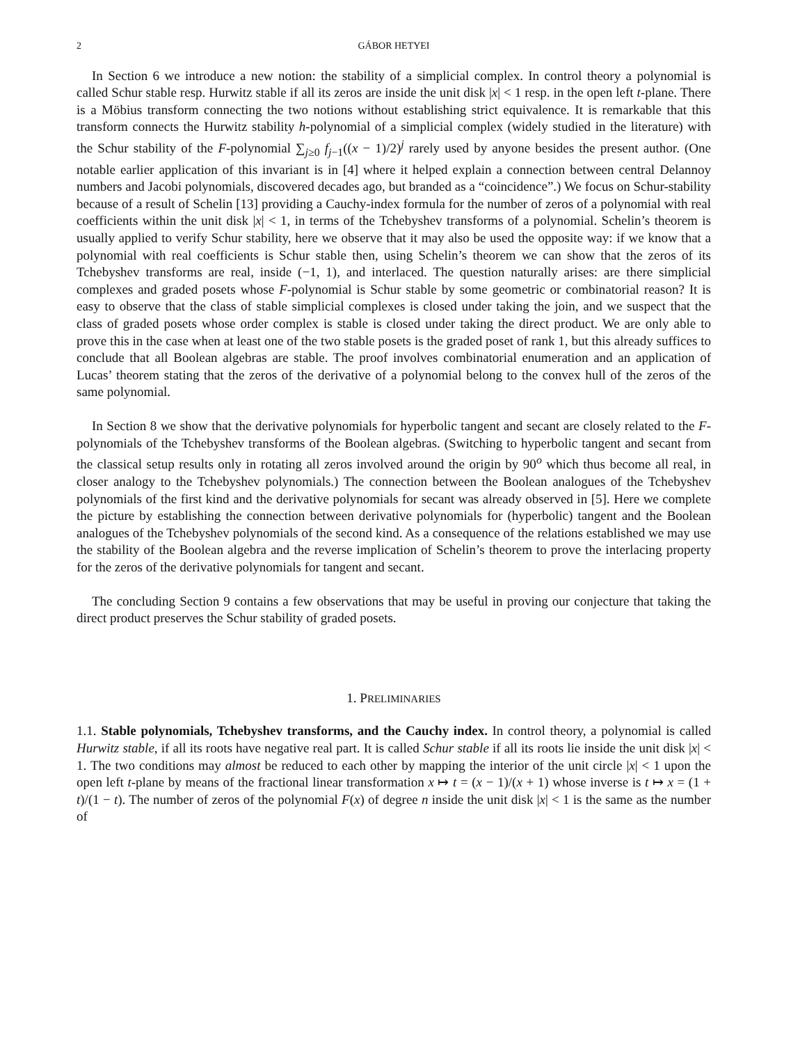2 GÁBOR HETYEI
In Section 6 we introduce a new notion: the stability of a simplicial complex. In control theory a polynomial is called Schur stable resp. Hurwitz stable if all its zeros are inside the unit disk |x| < 1 resp. in the open left t-plane. There is a Möbius transform connecting the two notions without establishing strict equivalence. It is remarkable that this transform connects the Hurwitz stability h-polynomial of a simplicial complex (widely studied in the literature) with the Schur stability of the F-polynomial ∑<sub>j≥0</sub> f<sub>j−1</sub>((x − 1)/2)<sup>j</sup> rarely used by anyone besides the present author. (One notable earlier application of this invariant is in [4] where it helped explain a connection between central Delannoy numbers and Jacobi polynomials, discovered decades ago, but branded as a “coincidence”.) We focus on Schur-stability because of a result of Schelin [13] providing a Cauchy-index formula for the number of zeros of a polynomial with real coefficients within the unit disk |x| < 1, in terms of the Tchebyshev transforms of a polynomial. Schelin’s theorem is usually applied to verify Schur stability, here we observe that it may also be used the opposite way: if we know that a polynomial with real coefficients is Schur stable then, using Schelin’s theorem we can show that the zeros of its Tchebyshev transforms are real, inside (−1, 1), and interlaced. The question naturally arises: are there simplicial complexes and graded posets whose F-polynomial is Schur stable by some geometric or combinatorial reason? It is easy to observe that the class of stable simplicial complexes is closed under taking the join, and we suspect that the class of graded posets whose order complex is stable is closed under taking the direct product. We are only able to prove this in the case when at least one of the two stable posets is the graded poset of rank 1, but this already suffices to conclude that all Boolean algebras are stable. The proof involves combinatorial enumeration and an application of Lucas’ theorem stating that the zeros of the derivative of a polynomial belong to the convex hull of the zeros of the same polynomial.
In Section 8 we show that the derivative polynomials for hyperbolic tangent and secant are closely related to the F-polynomials of the Tchebyshev transforms of the Boolean algebras. (Switching to hyperbolic tangent and secant from the classical setup results only in rotating all zeros involved around the origin by 90<sup>o</sup> which thus become all real, in closer analogy to the Tchebyshev polynomials.) The connection between the Boolean analogues of the Tchebyshev polynomials of the first kind and the derivative polynomials for secant was already observed in [5]. Here we complete the picture by establishing the connection between derivative polynomials for (hyperbolic) tangent and the Boolean analogues of the Tchebyshev polynomials of the second kind. As a consequence of the relations established we may use the stability of the Boolean algebra and the reverse implication of Schelin’s theorem to prove the interlacing property for the zeros of the derivative polynomials for tangent and secant.
The concluding Section 9 contains a few observations that may be useful in proving our conjecture that taking the direct product preserves the Schur stability of graded posets.
1. PRELIMINARIES
1.1. Stable polynomials, Tchebyshev transforms, and the Cauchy index. In control theory, a polynomial is called Hurwitz stable, if all its roots have negative real part. It is called Schur stable if all its roots lie inside the unit disk |x| < 1. The two conditions may almost be reduced to each other by mapping the interior of the unit circle |x| < 1 upon the open left t-plane by means of the fractional linear transformation x ↦ t = (x − 1)/(x + 1) whose inverse is t ↦ x = (1 + t)/(1 − t). The number of zeros of the polynomial F(x) of degree n inside the unit disk |x| < 1 is the same as the number of